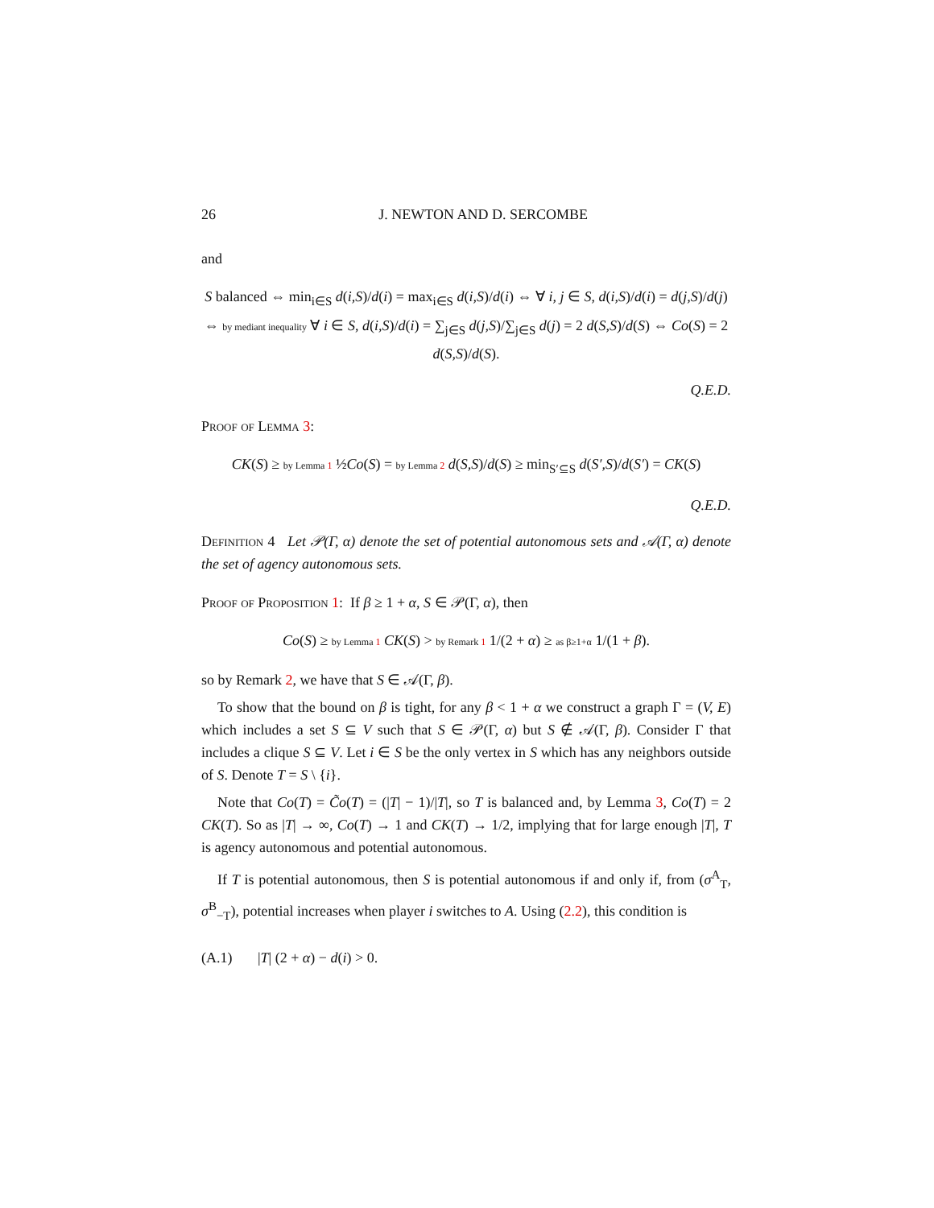26 J. NEWTON AND D. SERCOMBE
and
S balanced ⇔ min<sub>i∈S</sub> d(i,S)/d(i) = max<sub>i∈S</sub> d(i,S)/d(i) ⇔ ∀ i, j ∈ S, d(i,S)/d(i) = d(j,S)/d(j)
⇔ by mediant inequality ∀ i ∈ S, d(i,S)/d(i) = ∑<sub>j∈S</sub> d(j,S)/∑<sub>j∈S</sub> d(j) = 2 d(S,S)/d(S) ⇔ Co(S) = 2 d(S,S)/d(S).
Q.E.D.
Proof of Lemma 3:
CK(S) ≥ by Lemma 1 ½Co(S) = by Lemma 2 d(S,S)/d(S) ≥ min<sub>S′⊆S</sub> d(S′,S)/d(S′) = CK(S)
Q.E.D.
Definition 4 Let 𝒫(Γ, α) denote the set of potential autonomous sets and 𝒜(Γ, α) denote the set of agency autonomous sets.
Proof of Proposition 1: If β ≥ 1 + α, S ∈ 𝒫(Γ, α), then
Co(S) ≥ by Lemma 1 CK(S) > by Remark 1 1/(2 + α) ≥ as β≥1+α 1/(1 + β).
so by Remark 2, we have that S ∈ 𝒜(Γ, β).
To show that the bound on β is tight, for any β < 1 + α we construct a graph Γ = (V, E) which includes a set S ⊆ V such that S ∈ 𝒫(Γ, α) but S ∉ 𝒜(Γ, β). Consider Γ that includes a clique S ⊆ V. Let i ∈ S be the only vertex in S which has any neighbors outside of S. Denote T = S \ {i}.
Note that Co(T) = C̃o(T) = (|T| − 1)/|T|, so T is balanced and, by Lemma 3, Co(T) = 2 CK(T). So as |T| → ∞, Co(T) → 1 and CK(T) → 1/2, implying that for large enough |T|, T is agency autonomous and potential autonomous.
If T is potential autonomous, then S is potential autonomous if and only if, from (σ<sup>A</sup><sub>T</sub>, σ<sup>B</sup><sub>−T</sub>), potential increases when player i switches to A. Using (2.2), this condition is
(A.1) |T| (2 + α) − d(i) > 0.